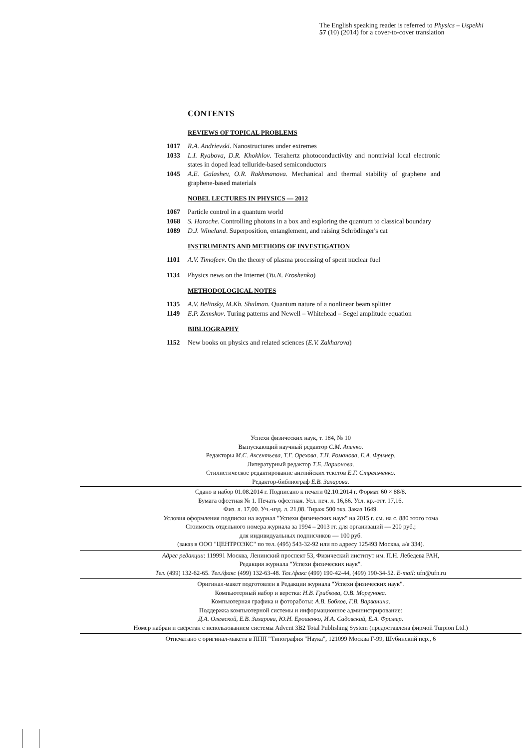The English speaking reader is referred to Physics – Uspekhi
57 (10) (2014) for a cover-to-cover translation
CONTENTS
REVIEWS OF TOPICAL PROBLEMS
1017 R.A. Andrievski. Nanostructures under extremes
1033 L.I. Ryabova, D.R. Khokhlov. Terahertz photoconductivity and nontrivial local electronic states in doped lead telluride-based semiconductors
1045 A.E. Galashev, O.R. Rakhmanova. Mechanical and thermal stability of graphene and graphene-based materials
NOBEL LECTURES IN PHYSICS — 2012
1067 Particle control in a quantum world
1068 S. Haroche. Controlling photons in a box and exploring the quantum to classical boundary
1089 D.J. Wineland. Superposition, entanglement, and raising Schrödinger's cat
INSTRUMENTS AND METHODS OF INVESTIGATION
1101 A.V. Timofeev. On the theory of plasma processing of spent nuclear fuel
1134 Physics news on the Internet (Yu.N. Eroshenko)
METHODOLOGICAL NOTES
1135 A.V. Belinsky, M.Kh. Shulman. Quantum nature of a nonlinear beam splitter
1149 E.P. Zemskov. Turing patterns and Newell – Whitehead – Segel amplitude equation
BIBLIOGRAPHY
1152 New books on physics and related sciences (E.V. Zakharova)
Успехи физических наук, т. 184, № 10
Выпускающий научный редактор С.М. Апенко.
Редакторы М.С. Аксентьева, Т.Г. Орехова, Т.П. Романова, Е.А. Фример.
Литературный редактор Т.Б. Ларионова.
Стилистическое редактирование английских текстов Е.Г. Стрельченко.
Редактор-библиограф Е.В. Захарова.
Сдано в набор 01.08.2014 г. Подписано к печати 02.10.2014 г. Формат 60 × 88/8.
Бумага офсетная № 1. Печать офсетная. Усл. печ. л. 16,66. Усл. кр.-отт. 17,16.
Физ. л. 17,00. Уч.-изд. л. 21,08. Тираж 500 экз. Заказ 1649.
Условия оформления подписки на журнал "Успехи физических наук" на 2015 г. см. на с. 880 этого тома
Стоимость отдельного номера журнала за 1994 – 2013 гг. для организаций — 200 руб.;
для индивидуальных подписчиков — 100 руб.
(заказ в ООО "ЦЕНТРОЭКС" по тел. (495) 543-32-92 или по адресу 125493 Москва, а/я 334).
Адрес редакции: 119991 Москва, Ленинский проспект 53, Физический институт им. П.Н. Лебедева РАН,
Редакция журнала "Успехи физических наук".
Тел. (499) 132-62-65. Тел./факс (499) 132-63-48. Тел./факс (499) 190-42-44, (499) 190-34-52. E-mail: ufn@ufn.ru
Оригинал-макет подготовлен в Редакции журнала "Успехи физических наук".
Компьютерный набор и верстка: Н.В. Грибкова, О.В. Моргунова.
Компьютерная графика и фоторaботы: А.В. Бобков, Г.В. Варванина.
Поддержка компьютерной системы и информационное администрирование:
Д.А. Олемской, Е.В. Захарова, Ю.Н. Ерошенко, И.А. Садовский, Е.А. Фример.
Номер набран и свёрстан с использованием системы Advent 3B2 Total Publishing System (предоставлена фирмой Turpion Ltd.)
Отпечатано с оригинал-макета в ППП "Типография "Наука", 121099 Москва Г-99, Шубинский пер., 6